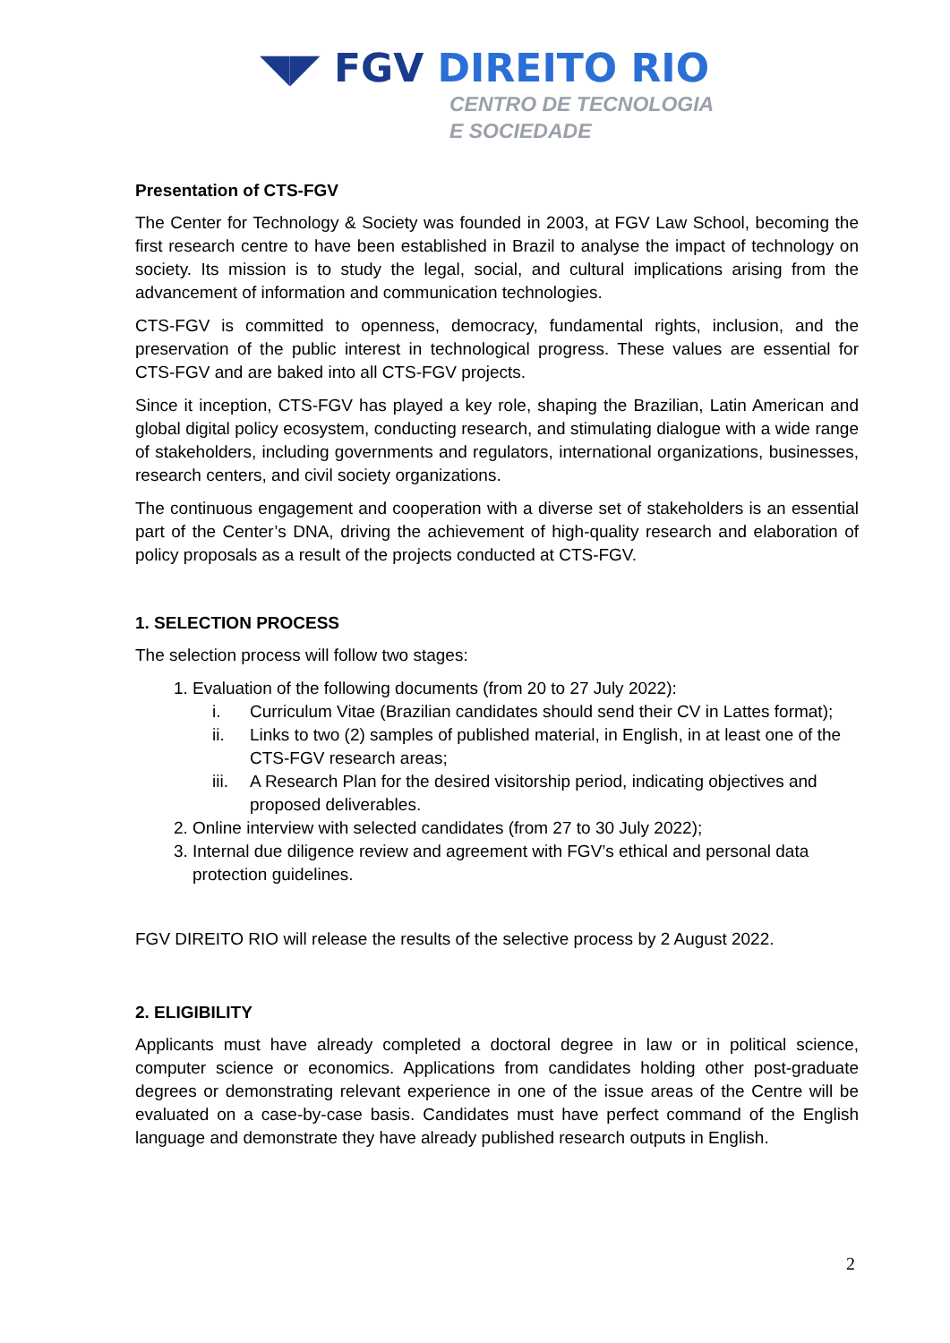◥◤ FGV DIREITO RIO
CENTRO DE TECNOLOGIA
E SOCIEDADE
Presentation of CTS-FGV
The Center for Technology & Society was founded in 2003, at FGV Law School, becoming the first research centre to have been established in Brazil to analyse the impact of technology on society. Its mission is to study the legal, social, and cultural implications arising from the advancement of information and communication technologies.
CTS-FGV is committed to openness, democracy, fundamental rights, inclusion, and the preservation of the public interest in technological progress. These values are essential for CTS-FGV and are baked into all CTS-FGV projects.
Since it inception, CTS-FGV has played a key role, shaping the Brazilian, Latin American and global digital policy ecosystem, conducting research, and stimulating dialogue with a wide range of stakeholders, including governments and regulators, international organizations, businesses, research centers, and civil society organizations.
The continuous engagement and cooperation with a diverse set of stakeholders is an essential part of the Center’s DNA, driving the achievement of high-quality research and elaboration of policy proposals as a result of the projects conducted at CTS-FGV.
1. SELECTION PROCESS
The selection process will follow two stages:
1. Evaluation of the following documents (from 20 to 27 July 2022):
i. Curriculum Vitae (Brazilian candidates should send their CV in Lattes format);
ii. Links to two (2) samples of published material, in English, in at least one of the CTS-FGV research areas;
iii. A Research Plan for the desired visitorship period, indicating objectives and proposed deliverables.
2. Online interview with selected candidates (from 27 to 30 July 2022);
3. Internal due diligence review and agreement with FGV’s ethical and personal data protection guidelines.
FGV DIREITO RIO will release the results of the selective process by 2 August 2022.
2. ELIGIBILITY
Applicants must have already completed a doctoral degree in law or in political science, computer science or economics. Applications from candidates holding other post-graduate degrees or demonstrating relevant experience in one of the issue areas of the Centre will be evaluated on a case-by-case basis. Candidates must have perfect command of the English language and demonstrate they have already published research outputs in English.
2